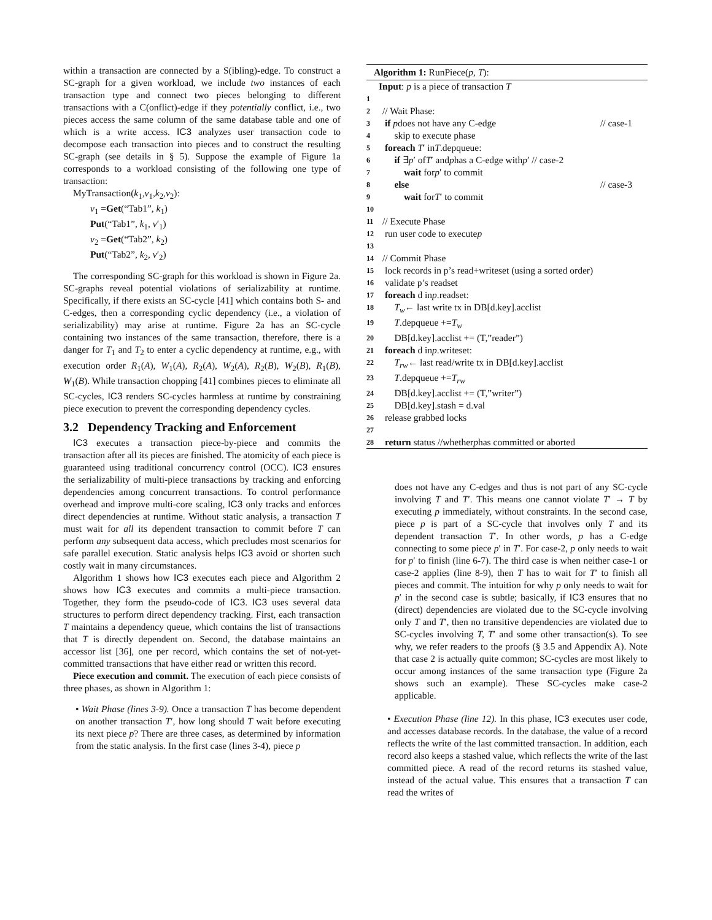within a transaction are connected by a S(ibling)-edge. To construct a SC-graph for a given workload, we include two instances of each transaction type and connect two pieces belonging to different transactions with a C(onflict)-edge if they potentially conflict, i.e., two pieces access the same column of the same database table and one of which is a write access. IC3 analyzes user transaction code to decompose each transaction into pieces and to construct the resulting SC-graph (see details in § 5). Suppose the example of Figure 1a corresponds to a workload consisting of the following one type of transaction:
MyTransaction(k<sub>1</sub>,v<sub>1</sub>,k<sub>2</sub>,v<sub>2</sub>):
v<sub>1</sub> =Get(“Tab1”, k<sub>1</sub>)
Put(“Tab1”, k<sub>1</sub>, v′<sub>1</sub>)
v<sub>2</sub> =Get(“Tab2”, k<sub>2</sub>)
Put(“Tab2”, k<sub>2</sub>, v′<sub>2</sub>)
The corresponding SC-graph for this workload is shown in Figure 2a. SC-graphs reveal potential violations of serializability at runtime. Specifically, if there exists an SC-cycle [41] which contains both S- and C-edges, then a corresponding cyclic dependency (i.e., a violation of serializability) may arise at runtime. Figure 2a has an SC-cycle containing two instances of the same transaction, therefore, there is a danger for T<sub>1</sub> and T<sub>2</sub> to enter a cyclic dependency at runtime, e.g., with execution order R<sub>1</sub>(A), W<sub>1</sub>(A), R<sub>2</sub>(A), W<sub>2</sub>(A), R<sub>2</sub>(B), W<sub>2</sub>(B), R<sub>1</sub>(B), W<sub>1</sub>(B). While transaction chopping [41] combines pieces to eliminate all SC-cycles, IC3 renders SC-cycles harmless at runtime by constraining piece execution to prevent the corresponding dependency cycles.
3.2 Dependency Tracking and Enforcement
IC3 executes a transaction piece-by-piece and commits the transaction after all its pieces are finished. The atomicity of each piece is guaranteed using traditional concurrency control (OCC). IC3 ensures the serializability of multi-piece transactions by tracking and enforcing dependencies among concurrent transactions. To control performance overhead and improve multi-core scaling, IC3 only tracks and enforces direct dependencies at runtime. Without static analysis, a transaction T must wait for all its dependent transaction to commit before T can perform any subsequent data access, which precludes most scenarios for safe parallel execution. Static analysis helps IC3 avoid or shorten such costly wait in many circumstances.
Algorithm 1 shows how IC3 executes each piece and Algorithm 2 shows how IC3 executes and commits a multi-piece transaction. Together, they form the pseudo-code of IC3. IC3 uses several data structures to perform direct dependency tracking. First, each transaction T maintains a dependency queue, which contains the list of transactions that T is directly dependent on. Second, the database maintains an accessor list [36], one per record, which contains the set of not-yet-committed transactions that have either read or written this record.
Piece execution and commit. The execution of each piece consists of three phases, as shown in Algorithm 1:
• Wait Phase (lines 3-9). Once a transaction T has become dependent on another transaction T′, how long should T wait before executing its next piece p? There are three cases, as determined by information from the static analysis. In the first case (lines 3-4), piece p
Algorithm 1: RunPiece(p, T):
Input: p is a piece of transaction T
1
2 // Wait Phase:
3 if p does not have any C-edge // case-1
4 skip to execute phase
5 foreach T ′ in T.depqueue:
6 if ∃ p ′ of T ′ and p has a C-edge with p ′ // case-2
7 wait for p ′ to commit
8 else // case-3
9 wait for T ′ to commit
10
11 // Execute Phase
12 run user code to execute p
13
14 // Commit Phase
15 lock records in p’s read+writeset (using a sorted order)
16 validate p’s readset
17 foreach d in p.readset:
18 T<sub>w</sub> ← last write tx in DB[d.key].acclist
19 T.depqueue += T<sub>w</sub>
20 DB[d.key].acclist += (T,”reader”)
21 foreach d in p.writeset:
22 T<sub>rw</sub> ← last read/write tx in DB[d.key].acclist
23 T.depqueue += T<sub>rw</sub>
24 DB[d.key].acclist += (T,”writer”)
25 DB[d.key].stash = d.val
26 release grabbed locks
27
28 return status //whether p has committed or aborted
does not have any C-edges and thus is not part of any SC-cycle involving T and T′. This means one cannot violate T′ → T by executing p immediately, without constraints. In the second case, piece p is part of a SC-cycle that involves only T and its dependent transaction T′. In other words, p has a C-edge connecting to some piece p′ in T′. For case-2, p only needs to wait for p′ to finish (line 6-7). The third case is when neither case-1 or case-2 applies (line 8-9), then T has to wait for T′ to finish all pieces and commit. The intuition for why p only needs to wait for p′ in the second case is subtle; basically, if IC3 ensures that no (direct) dependencies are violated due to the SC-cycle involving only T and T′, then no transitive dependencies are violated due to SC-cycles involving T, T′ and some other transaction(s). To see why, we refer readers to the proofs (§ 3.5 and Appendix A). Note that case 2 is actually quite common; SC-cycles are most likely to occur among instances of the same transaction type (Figure 2a shows such an example). These SC-cycles make case-2 applicable.
• Execution Phase (line 12). In this phase, IC3 executes user code, and accesses database records. In the database, the value of a record reflects the write of the last committed transaction. In addition, each record also keeps a stashed value, which reflects the write of the last committed piece. A read of the record returns its stashed value, instead of the actual value. This ensures that a transaction T can read the writes of